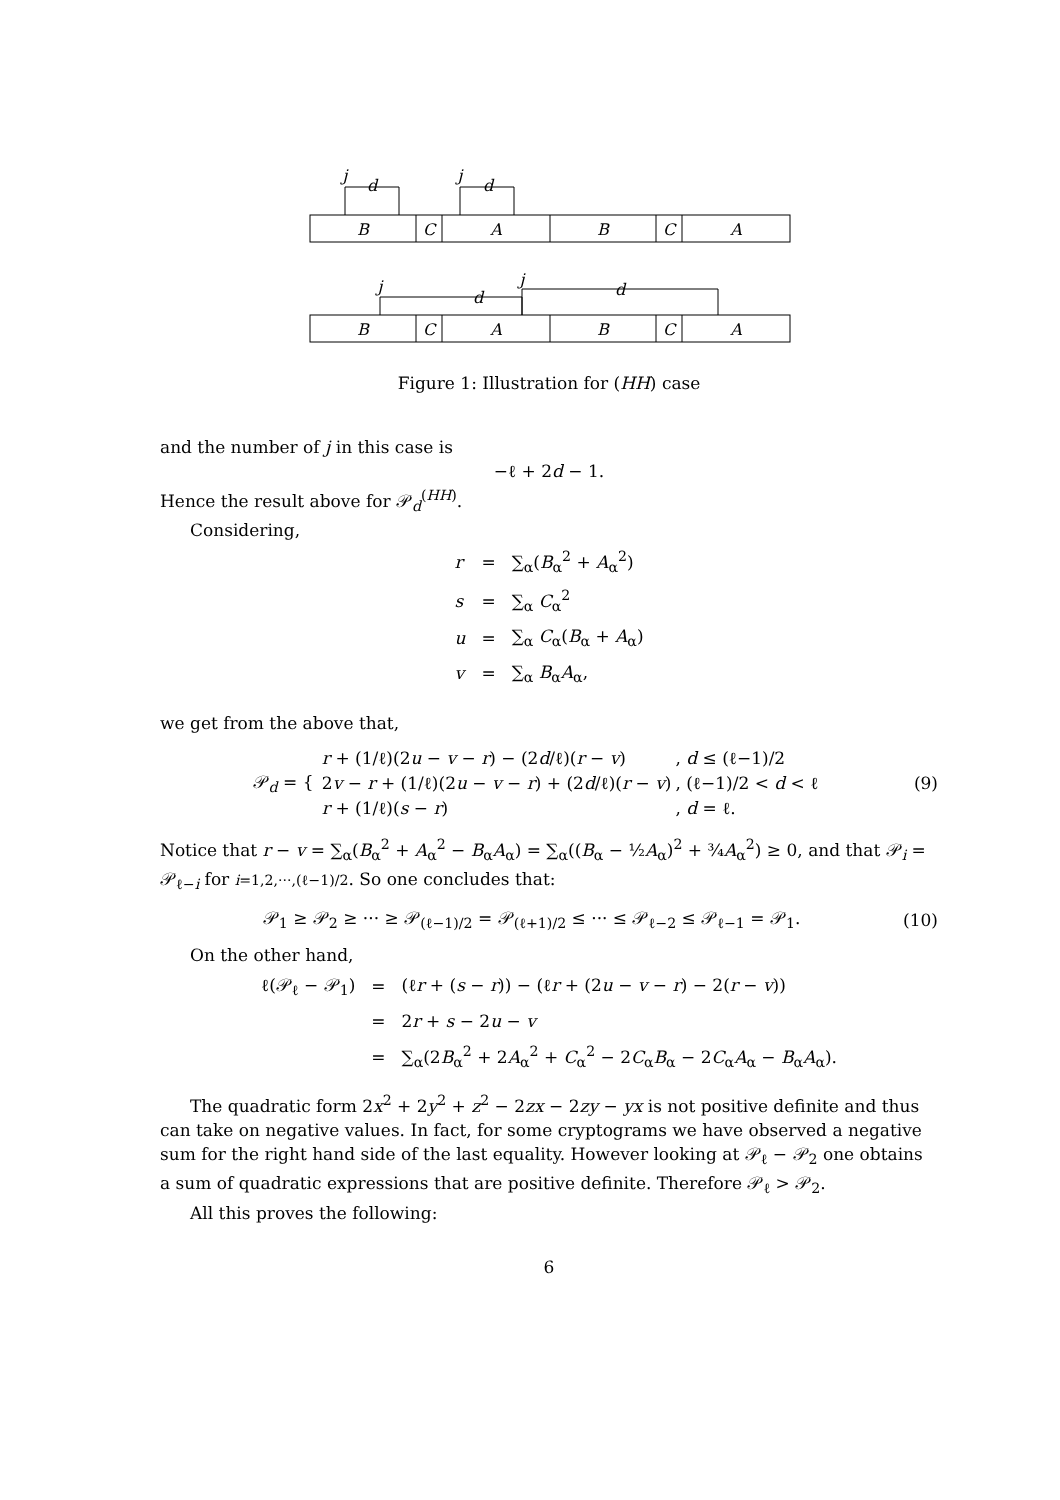j
d
j
d
B
C
A
B
C
A
j
d
j
d
B
C
A
B
C
A
Figure 1: Illustration for (HH) case
and the number of j in this case is
−ℓ + 2d − 1.
Hence the result above for 𝒫<sub>d</sub><sup>(HH)</sup>.
Considering,
| r | = | ∑<sub>α</sub>( B<sub>α</sub><sup>2</sup> + A<sub>α</sub><sup>2</sup>) |
| s | = | ∑<sub>α</sub> C<sub>α</sub><sup>2</sup> |
| u | = | ∑<sub>α</sub> C<sub>α</sub>( B<sub>α</sub> + A<sub>α</sub>) |
| v | = | ∑<sub>α</sub> B<sub>α</sub> A<sub>α</sub>, |
we get from the above that,
𝒫<sub>d</sub> = {
| r + (1/ℓ)(2 u − v − r ) − (2 d /ℓ)( r − v ) | , d ≤ (ℓ−1)/2 |
| 2 v − r + (1/ℓ)(2 u − v − r ) + (2 d /ℓ)( r − v ) | , (ℓ−1)/2 < d < ℓ |
| r + (1/ℓ)( s − r ) | , d = ℓ. |
(9)
Notice that r − v = ∑<sub>α</sub>(B<sub>α</sub><sup>2</sup> + A<sub>α</sub><sup>2</sup> − B<sub>α</sub>A<sub>α</sub>) = ∑<sub>α</sub>((B<sub>α</sub> − ½A<sub>α</sub>)<sup>2</sup> + ¾A<sub>α</sub><sup>2</sup>) ≥ 0, and that 𝒫<sub>i</sub> = 𝒫<sub>ℓ−i</sub> for i=1,2,···,(ℓ−1)/2. So one concludes that:
𝒫<sub>1</sub> ≥ 𝒫<sub>2</sub> ≥ ··· ≥ 𝒫<sub>(ℓ−1)/2</sub> = 𝒫<sub>(ℓ+1)/2</sub> ≤ ··· ≤ 𝒫<sub>ℓ−2</sub> ≤ 𝒫<sub>ℓ−1</sub> = 𝒫<sub>1</sub>.
(10)
On the other hand,
| ℓ(𝒫<sub>ℓ</sub> − 𝒫<sub>1</sub>) | = | (ℓ r + ( s − r )) − (ℓ r + (2 u − v − r ) − 2( r − v )) |
| | = | 2 r + s − 2 u − v |
| | = | ∑<sub>α</sub>(2 B<sub>α</sub><sup>2</sup> + 2 A<sub>α</sub><sup>2</sup> + C<sub>α</sub><sup>2</sup> − 2 C<sub>α</sub> B<sub>α</sub> − 2 C<sub>α</sub> A<sub>α</sub> − B<sub>α</sub> A<sub>α</sub>). |
The quadratic form 2x<sup>2</sup> + 2y<sup>2</sup> + z<sup>2</sup> − 2zx − 2zy − yx is not positive definite and thus can take on negative values. In fact, for some cryptograms we have observed a negative sum for the right hand side of the last equality. However looking at 𝒫<sub>ℓ</sub> − 𝒫<sub>2</sub> one obtains a sum of quadratic expressions that are positive definite. Therefore 𝒫<sub>ℓ</sub> > 𝒫<sub>2</sub>.
All this proves the following:
6